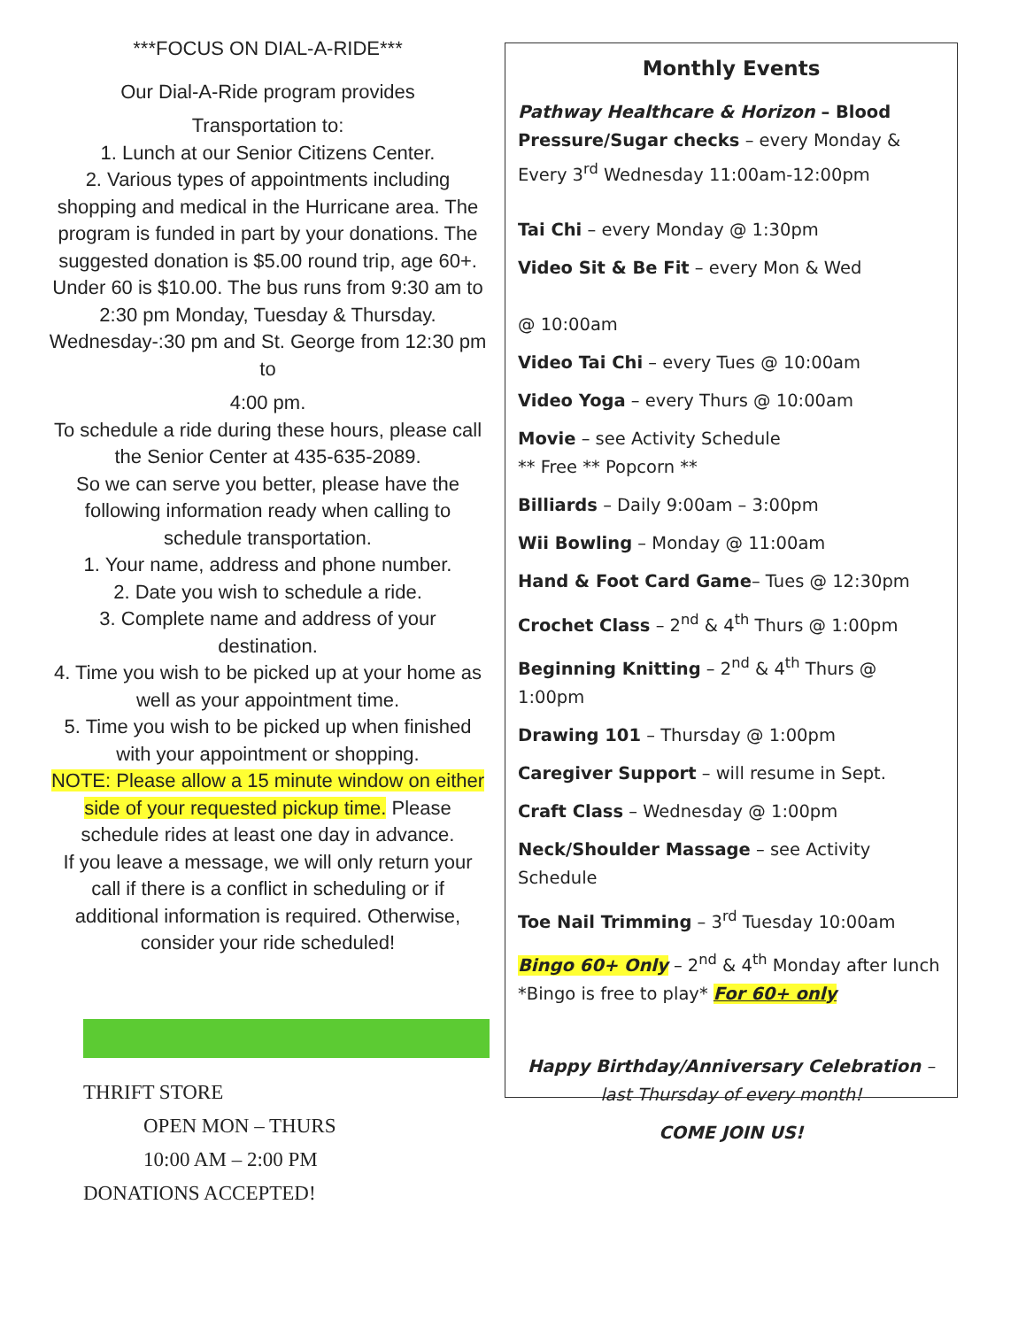***FOCUS ON DIAL-A-RIDE***
Our Dial-A-Ride program provides
Transportation to:
1. Lunch at our Senior Citizens Center.
2. Various types of appointments including shopping and medical in the Hurricane area. The program is funded in part by your donations. The suggested donation is $5.00 round trip, age 60+. Under 60 is $10.00. The bus runs from 9:30 am to 2:30 pm Monday, Tuesday & Thursday. Wednesday-:30 pm and St. George from 12:30 pm to
4:00 pm.
To schedule a ride during these hours, please call the Senior Center at 435-635-2089.
So we can serve you better, please have the following information ready when calling to schedule transportation.
1. Your name, address and phone number.
2. Date you wish to schedule a ride.
3. Complete name and address of your destination.
4. Time you wish to be picked up at your home as well as your appointment time.
5. Time you wish to be picked up when finished with your appointment or shopping.
NOTE: Please allow a 15 minute window on either side of your requested pickup time. Please schedule rides at least one day in advance.
If you leave a message, we will only return your call if there is a conflict in scheduling or if additional information is required. Otherwise, consider your ride scheduled!
THRIFT STORE
OPEN MON – THURS
10:00 AM – 2:00 PM
DONATIONS ACCEPTED!
Monthly Events
Pathway Healthcare & Horizon – Blood Pressure/Sugar checks – every Monday & Every 3<sup>rd</sup> Wednesday 11:00am-12:00pm
Tai Chi – every Monday @ 1:30pm
Video Sit & Be Fit – every Mon & Wed
@ 10:00am
Video Tai Chi – every Tues @ 10:00am
Video Yoga – every Thurs @ 10:00am
Movie – see Activity Schedule
** Free ** Popcorn **
Billiards – Daily 9:00am – 3:00pm
Wii Bowling – Monday @ 11:00am
Hand & Foot Card Game– Tues @ 12:30pm
Crochet Class – 2<sup>nd</sup> & 4<sup>th</sup> Thurs @ 1:00pm
Beginning Knitting – 2<sup>nd</sup> & 4<sup>th</sup> Thurs @ 1:00pm
Drawing 101 – Thursday @ 1:00pm
Caregiver Support – will resume in Sept.
Craft Class – Wednesday @ 1:00pm
Neck/Shoulder Massage – see Activity Schedule
Toe Nail Trimming – 3<sup>rd</sup> Tuesday 10:00am
Bingo 60+ Only – 2<sup>nd</sup> & 4<sup>th</sup> Monday after lunch *Bingo is free to play* For 60+ only
Happy Birthday/Anniversary Celebration – last Thursday of every month!
COME JOIN US!